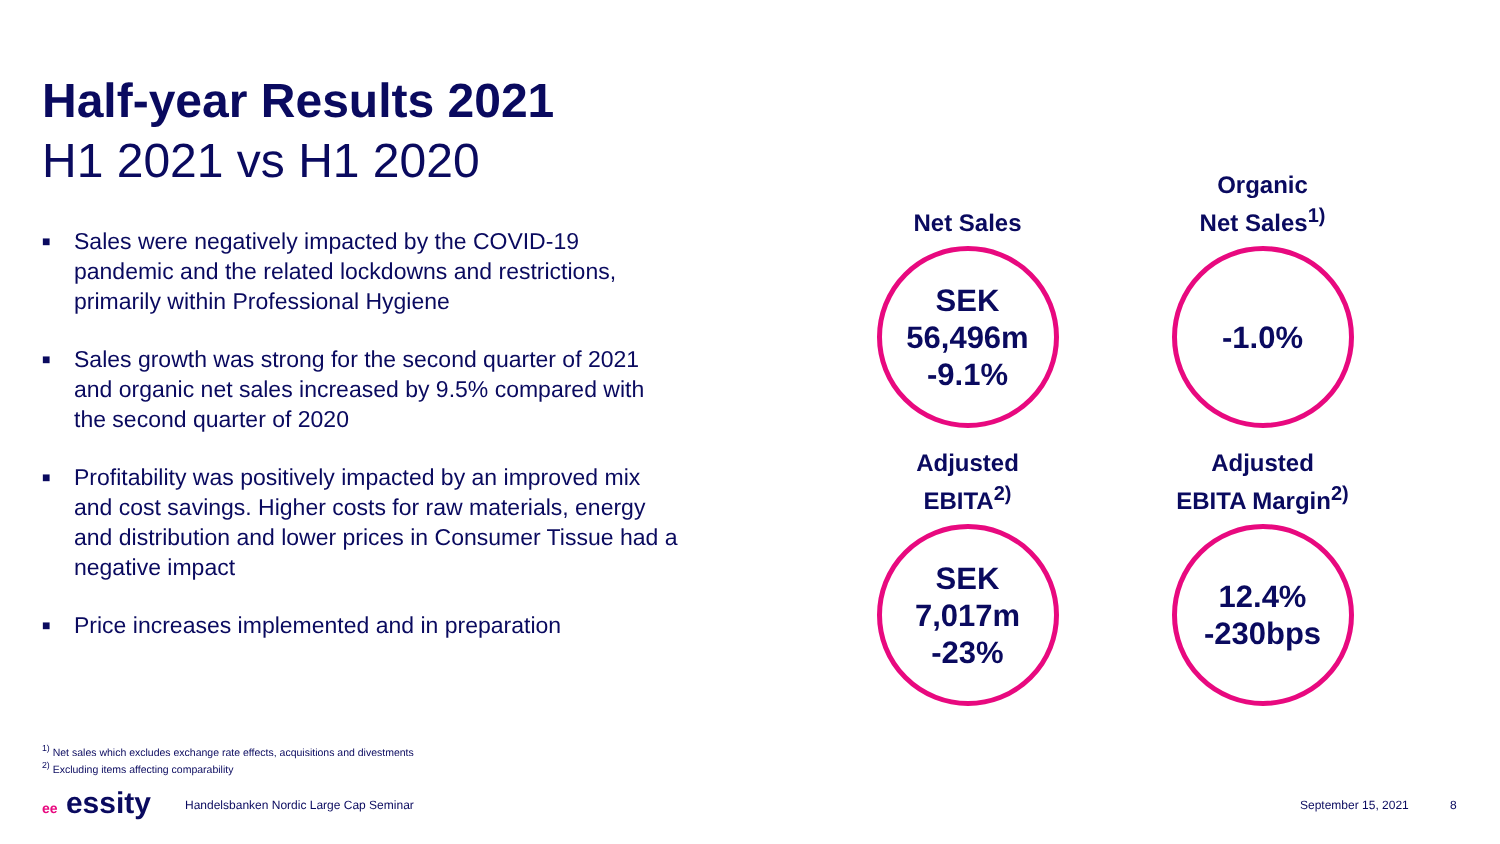Half-year Results 2021
H1 2021 vs H1 2020
■ Sales were negatively impacted by the COVID-19 pandemic and the related lockdowns and restrictions, primarily within Professional Hygiene
■ Sales growth was strong for the second quarter of 2021 and organic net sales increased by 9.5% compared with the second quarter of 2020
■ Profitability was positively impacted by an improved mix and cost savings. Higher costs for raw materials, energy and distribution and lower prices in Consumer Tissue had a negative impact
■ Price increases implemented and in preparation
Net Sales
SEK
56,496m
-9.1%
Organic
Net Sales<sup>1)</sup>
-1.0%
Adjusted
EBITA<sup>2)</sup>
SEK
7,017m
-23%
Adjusted
EBITA Margin<sup>2)</sup>
12.4%
-230bps
<sup>1)</sup> Net sales which excludes exchange rate effects, acquisitions and divestments
<sup>2)</sup> Excluding items affecting comparability
ee essity
Handelsbanken Nordic Large Cap Seminar
September 15, 2021 8